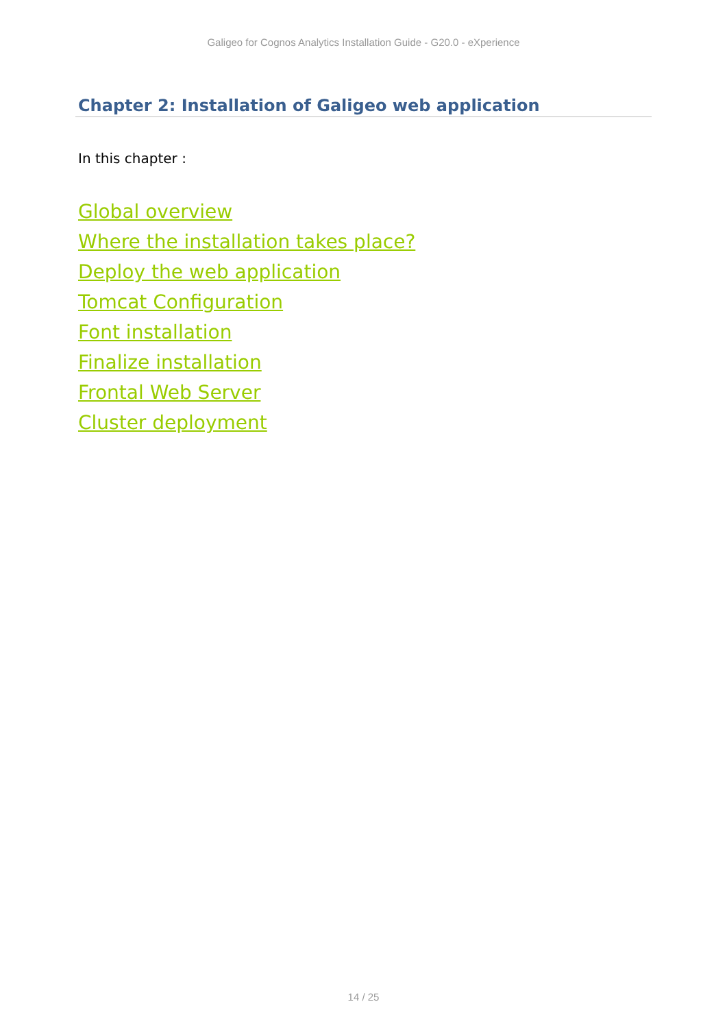Galigeo for Cognos Analytics Installation Guide - G20.0 - eXperience
Chapter 2: Installation of Galigeo web application
In this chapter :
Global overview
Where the installation takes place?
Deploy the web application
Tomcat Configuration
Font installation
Finalize installation
Frontal Web Server
Cluster deployment
14 / 25